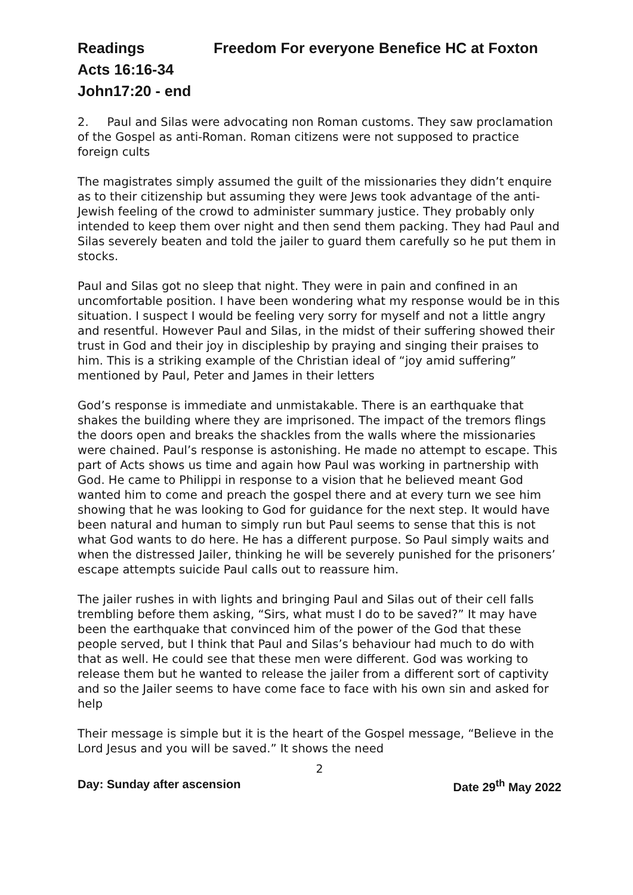Readings Freedom For everyone Benefice HC at Foxton
Acts 16:16-34
John17:20 - end
2. Paul and Silas were advocating non Roman customs. They saw proclamation of the Gospel as anti-Roman. Roman citizens were not supposed to practice foreign cults
The magistrates simply assumed the guilt of the missionaries they didn’t enquire as to their citizenship but assuming they were Jews took advantage of the anti-Jewish feeling of the crowd to administer summary justice. They probably only intended to keep them over night and then send them packing. They had Paul and Silas severely beaten and told the jailer to guard them carefully so he put them in stocks.
Paul and Silas got no sleep that night. They were in pain and confined in an uncomfortable position. I have been wondering what my response would be in this situation. I suspect I would be feeling very sorry for myself and not a little angry and resentful. However Paul and Silas, in the midst of their suffering showed their trust in God and their joy in discipleship by praying and singing their praises to him. This is a striking example of the Christian ideal of “joy amid suffering” mentioned by Paul, Peter and James in their letters
God’s response is immediate and unmistakable. There is an earthquake that shakes the building where they are imprisoned. The impact of the tremors flings the doors open and breaks the shackles from the walls where the missionaries were chained. Paul’s response is astonishing. He made no attempt to escape. This part of Acts shows us time and again how Paul was working in partnership with God. He came to Philippi in response to a vision that he believed meant God wanted him to come and preach the gospel there and at every turn we see him showing that he was looking to God for guidance for the next step. It would have been natural and human to simply run but Paul seems to sense that this is not what God wants to do here. He has a different purpose. So Paul simply waits and when the distressed Jailer, thinking he will be severely punished for the prisoners’ escape attempts suicide Paul calls out to reassure him.
The jailer rushes in with lights and bringing Paul and Silas out of their cell falls trembling before them asking, “Sirs, what must I do to be saved?” It may have been the earthquake that convinced him of the power of the God that these people served, but I think that Paul and Silas’s behaviour had much to do with that as well. He could see that these men were different. God was working to release them but he wanted to release the jailer from a different sort of captivity and so the Jailer seems to have come face to face with his own sin and asked for help
Their message is simple but it is the heart of the Gospel message, “Believe in the Lord Jesus and you will be saved.” It shows the need
2
Day: Sunday after ascension Date 29<sup>th</sup> May 2022